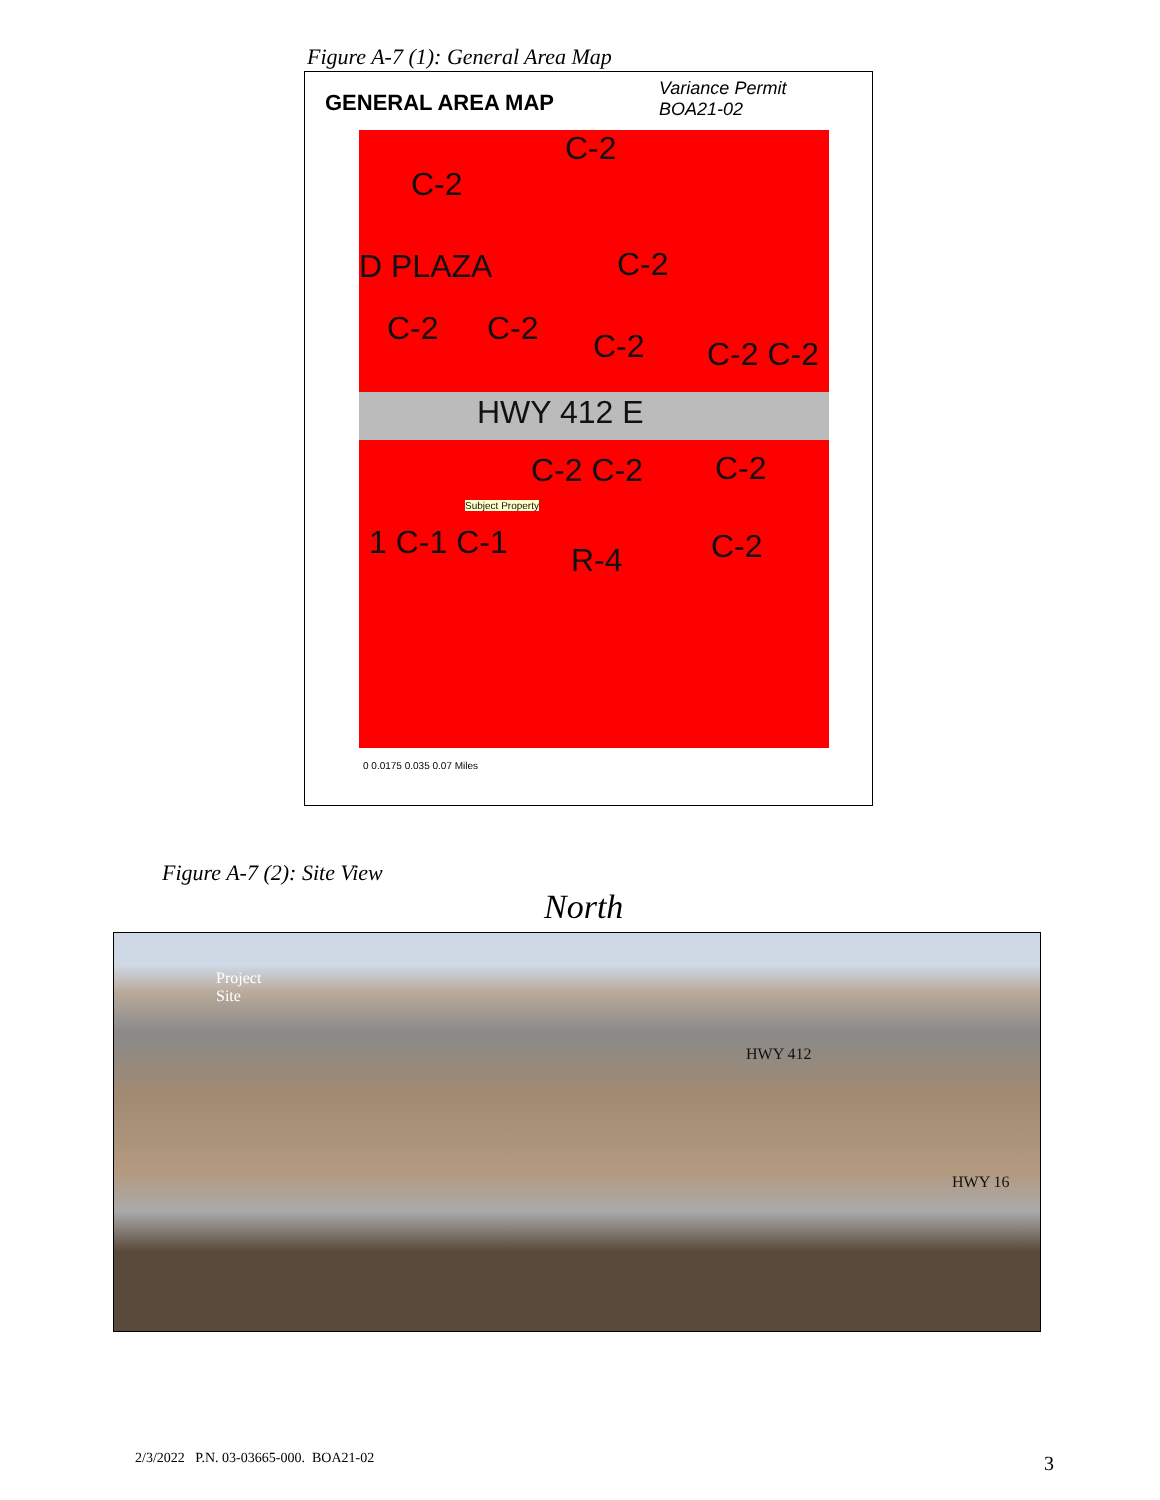Figure A-7 (1): General Area Map
GENERAL AREA MAP
Variance Permit
BOA21-02
C-2
C-2
D PLAZA C-2
C-2 C-2 C-2 C-2 C-2
HWY 412 E
C-2 C-2 C-2
1 C-1 C-1 R-4 C-2
Subject Property
0 0.0175 0.035 0.07 Miles
Figure A-7 (2): Site View
North
Project
Site
HWY 412
HWY 16
2/3/2022 P.N. 03-03665-000. BOA21-02
3